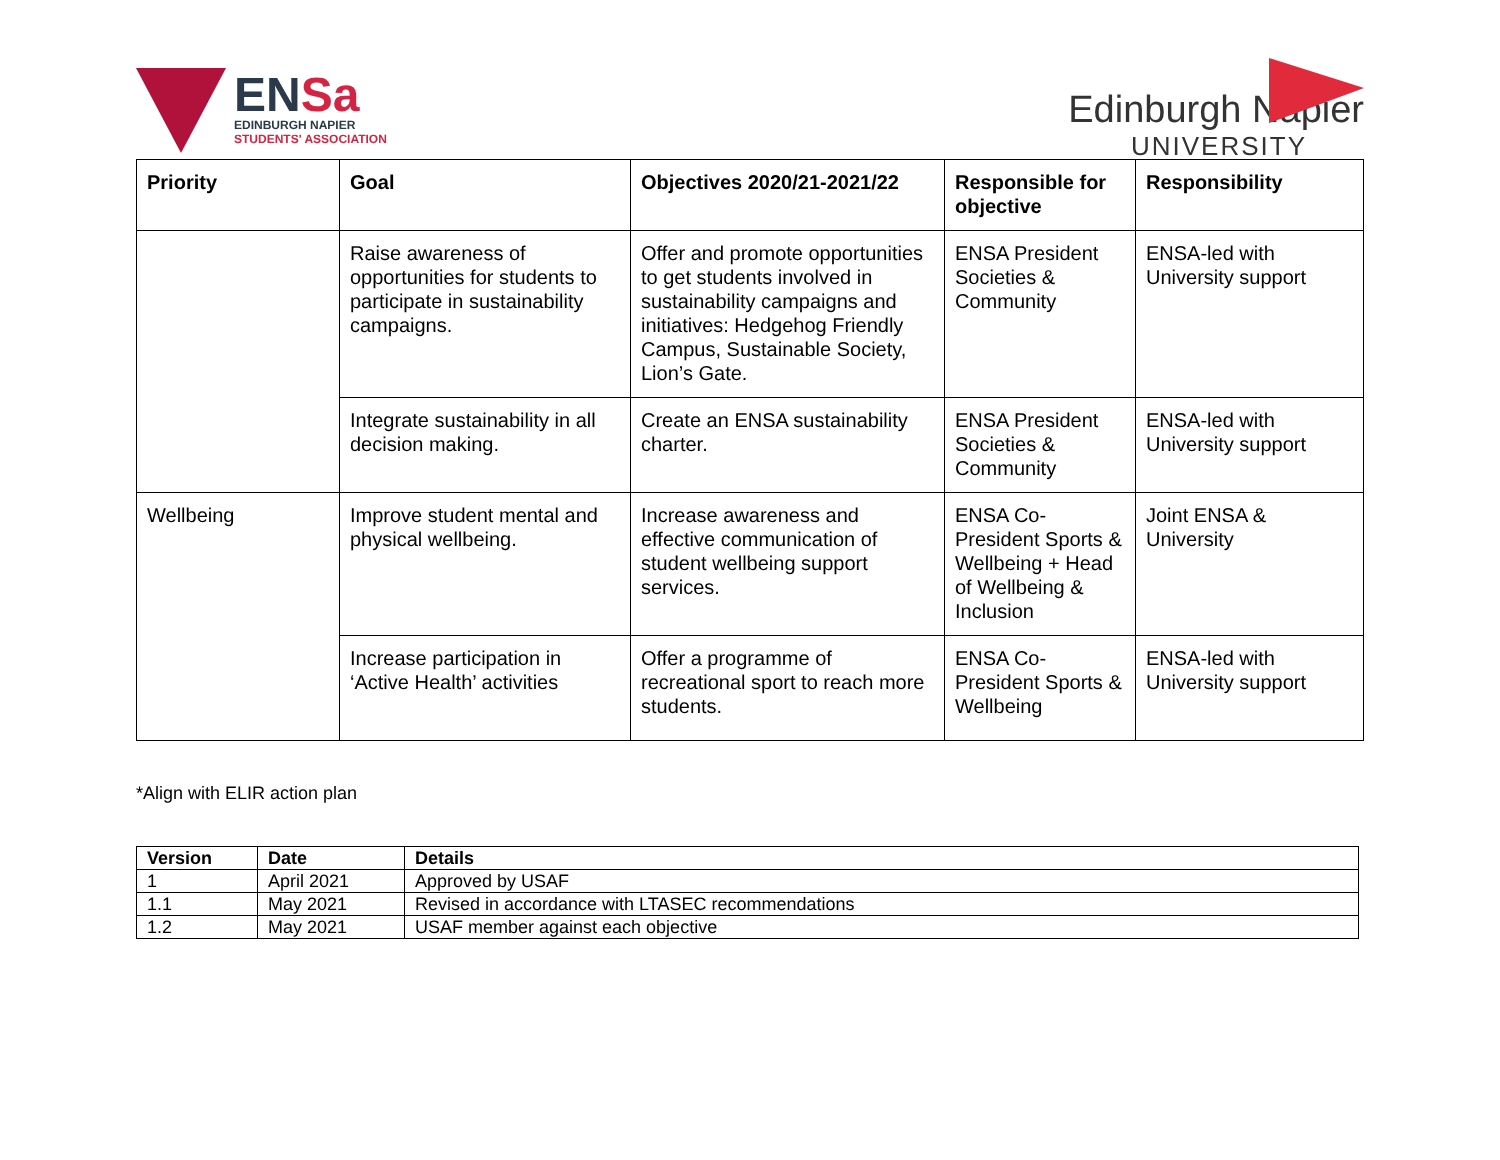ENSa
EDINBURGH NAPIER
STUDENTS' ASSOCIATION
Edinburgh Napier
UNIVERSITY
| Priority | Goal | Objectives 2020/21-2021/22 | Responsible for objective | Responsibility |
| --- | --- | --- | --- | --- |
| | Raise awareness of opportunities for students to participate in sustainability campaigns. | Offer and promote opportunities to get students involved in sustainability campaigns and initiatives: Hedgehog Friendly Campus, Sustainable Society, Lion’s Gate. | ENSA President Societies & Community | ENSA-led with University support |
| | Integrate sustainability in all decision making. | Create an ENSA sustainability charter. | ENSA President Societies & Community | ENSA-led with University support |
| Wellbeing | Improve student mental and physical wellbeing. | Increase awareness and effective communication of student wellbeing support services. | ENSA Co-President Sports & Wellbeing + Head of Wellbeing & Inclusion | Joint ENSA & University |
| | Increase participation in ‘Active Health’ activities | Offer a programme of recreational sport to reach more students. | ENSA Co-President Sports & Wellbeing | ENSA-led with University support |
*Align with ELIR action plan
| Version | Date | Details |
| --- | --- | --- |
| 1 | April 2021 | Approved by USAF |
| 1.1 | May 2021 | Revised in accordance with LTASEC recommendations |
| 1.2 | May 2021 | USAF member against each objective |